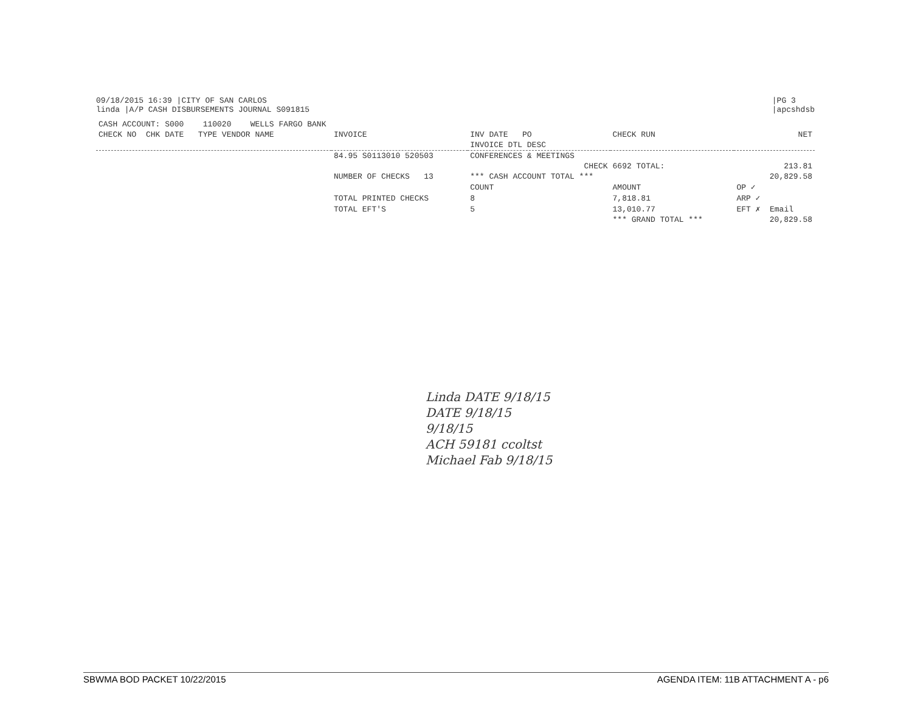09/18/2015 16:39 |CITY OF SAN CARLOS
linda |A/P CASH DISBURSEMENTS JOURNAL S091815
|PG 3
|apcshdsb
| CASH ACCOUNT: S000 110020 WELLS FARGO BANK | | | | |
| CHECK NO CHK DATE TYPE VENDOR NAME | INVOICE | INV DATE PO | CHECK RUN | NET |
| | | INVOICE DTL DESC | | |
| | 84.95 S0113010 520503 | CONFERENCES & MEETINGS | | |
| | | CHECK | 6692 TOTAL: | 213.81 |
| | NUMBER OF CHECKS 13 | *** CASH ACCOUNT TOTAL *** | | 20,829.58 |
| | | COUNT | AMOUNT | OP ✓ |
| | TOTAL PRINTED CHECKS | 8 | 7,818.81 | ARP ✓ |
| | TOTAL EFT'S | 5 | 13,010.77 | EFT ✗ Email |
| | | | *** GRAND TOTAL *** | 20,829.58 |
Linda DATE 9/18/15
DATE 9/18/15
9/18/15
ACH 59181 ccoltst
Michael Fab 9/18/15
SBWMA BOD PACKET 10/22/2015 AGENDA ITEM: 11B ATTACHMENT A - p6